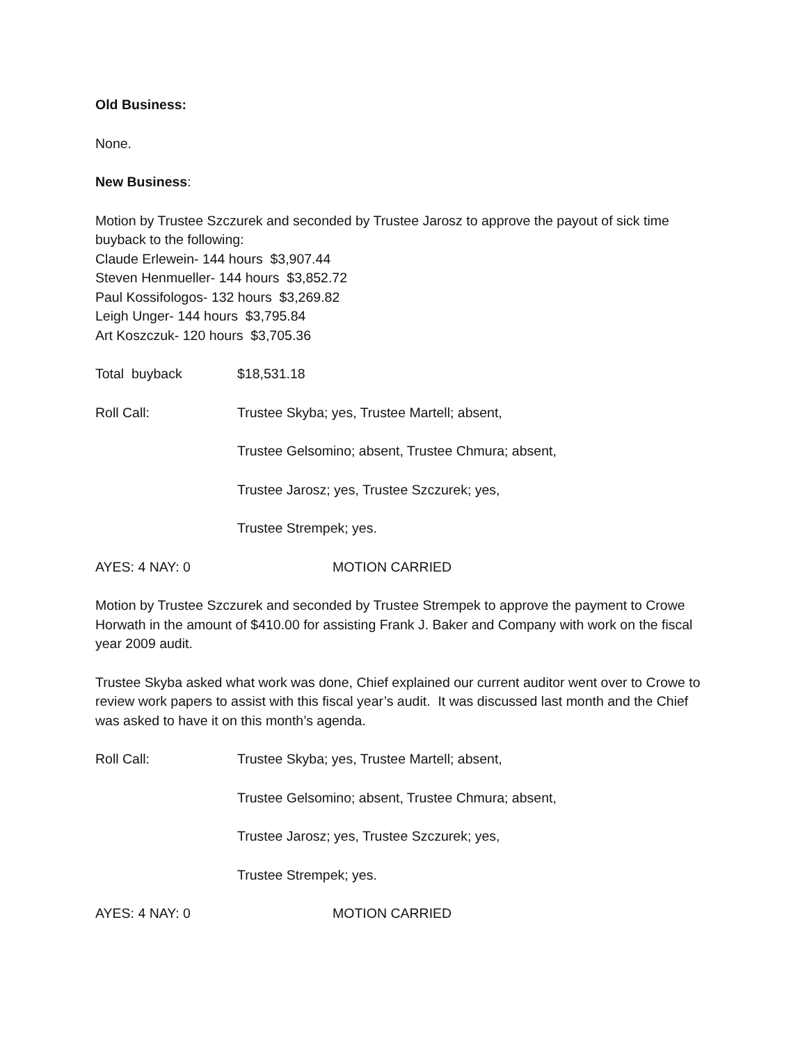Old Business:
None.
New Business:
Motion by Trustee Szczurek and seconded by Trustee Jarosz to approve the payout of sick time buyback to the following:
Claude Erlewein- 144 hours $3,907.44
Steven Henmueller- 144 hours $3,852.72
Paul Kossifologos- 132 hours $3,269.82
Leigh Unger- 144 hours $3,795.84
Art Koszczuk- 120 hours $3,705.36
Total buyback $18,531.18
Roll Call: Trustee Skyba; yes, Trustee Martell; absent,
Trustee Gelsomino; absent, Trustee Chmura; absent,
Trustee Jarosz; yes, Trustee Szczurek; yes,
Trustee Strempek; yes.
AYES: 4 NAY: 0 MOTION CARRIED
Motion by Trustee Szczurek and seconded by Trustee Strempek to approve the payment to Crowe Horwath in the amount of $410.00 for assisting Frank J. Baker and Company with work on the fiscal year 2009 audit.
Trustee Skyba asked what work was done, Chief explained our current auditor went over to Crowe to review work papers to assist with this fiscal year’s audit. It was discussed last month and the Chief was asked to have it on this month’s agenda.
Roll Call: Trustee Skyba; yes, Trustee Martell; absent,
Trustee Gelsomino; absent, Trustee Chmura; absent,
Trustee Jarosz; yes, Trustee Szczurek; yes,
Trustee Strempek; yes.
AYES: 4 NAY: 0 MOTION CARRIED